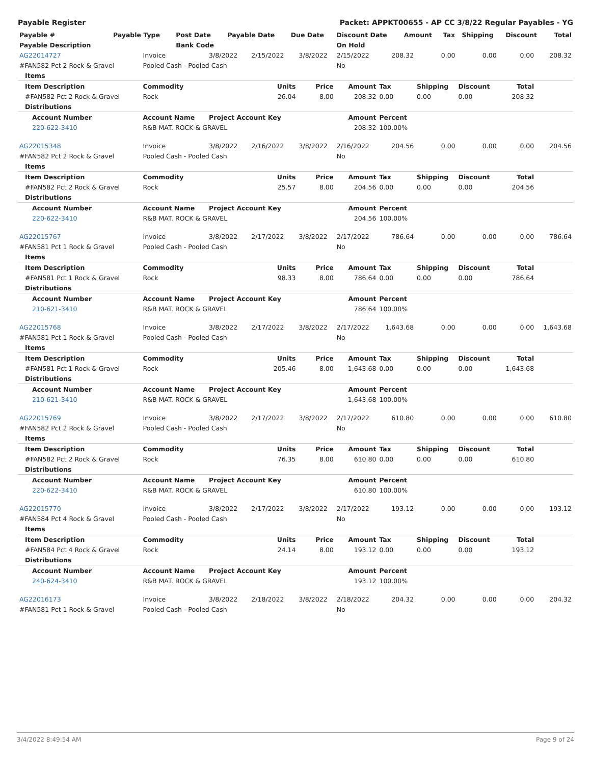Payable Register Packet: APPKT00655 - AP CC 3/8/22 Regular Payables - YG
| Payable # | Payable Type | Post Date | Payable Date | Due Date | Discount Date | Amount | Tax | Shipping | Discount | Total |
| --- | --- | --- | --- | --- | --- | --- | --- | --- | --- | --- |
| Payable Description | | Bank Code | | | On Hold | | | | | |
| AG22014727 | Invoice | 3/8/2022 | 2/15/2022 | 3/8/2022 | 2/15/2022 | 208.32 | 0.00 | 0.00 | 0.00 | 208.32 |
| #FAN582 Pct 2 Rock & Gravel | Pooled Cash - Pooled Cash | | | | No | | | | | |
| Items | | | | | | | | | | |
| Item Description | Commodity | | Units | Price | Amount | Tax | Shipping | Discount | Total | |
| #FAN582 Pct 2 Rock & Gravel | Rock | | 26.04 | 8.00 | 208.32 | 0.00 | 0.00 | 0.00 | 208.32 | |
| Distributions | | | | | | | | | | |
| Account Number | Account Name | Project Account Key | | | Amount | Percent | | | | |
| 220-622-3410 | R&B MAT. ROCK & GRAVEL | | | | 208.32 | 100.00% | | | | |
| AG22015348 | Invoice | 3/8/2022 | 2/16/2022 | 3/8/2022 | 2/16/2022 | 204.56 | 0.00 | 0.00 | 0.00 | 204.56 |
| #FAN582 Pct 2 Rock & Gravel | Pooled Cash - Pooled Cash | | | | No | | | | | |
| Items | | | | | | | | | | |
| Item Description | Commodity | | Units | Price | Amount | Tax | Shipping | Discount | Total | |
| #FAN582 Pct 2 Rock & Gravel | Rock | | 25.57 | 8.00 | 204.56 | 0.00 | 0.00 | 0.00 | 204.56 | |
| Distributions | | | | | | | | | | |
| Account Number | Account Name | Project Account Key | | | Amount | Percent | | | | |
| 220-622-3410 | R&B MAT. ROCK & GRAVEL | | | | 204.56 | 100.00% | | | | |
| AG22015767 | Invoice | 3/8/2022 | 2/17/2022 | 3/8/2022 | 2/17/2022 | 786.64 | 0.00 | 0.00 | 0.00 | 786.64 |
| #FAN581 Pct 1 Rock & Gravel | Pooled Cash - Pooled Cash | | | | No | | | | | |
| Items | | | | | | | | | | |
| Item Description | Commodity | | Units | Price | Amount | Tax | Shipping | Discount | Total | |
| #FAN581 Pct 1 Rock & Gravel | Rock | | 98.33 | 8.00 | 786.64 | 0.00 | 0.00 | 0.00 | 786.64 | |
| Distributions | | | | | | | | | | |
| Account Number | Account Name | Project Account Key | | | Amount | Percent | | | | |
| 210-621-3410 | R&B MAT. ROCK & GRAVEL | | | | 786.64 | 100.00% | | | | |
| AG22015768 | Invoice | 3/8/2022 | 2/17/2022 | 3/8/2022 | 2/17/2022 | 1,643.68 | 0.00 | 0.00 | 0.00 | 1,643.68 |
| #FAN581 Pct 1 Rock & Gravel | Pooled Cash - Pooled Cash | | | | No | | | | | |
| Items | | | | | | | | | | |
| Item Description | Commodity | | Units | Price | Amount | Tax | Shipping | Discount | Total | |
| #FAN581 Pct 1 Rock & Gravel | Rock | | 205.46 | 8.00 | 1,643.68 | 0.00 | 0.00 | 0.00 | 1,643.68 | |
| Distributions | | | | | | | | | | |
| Account Number | Account Name | Project Account Key | | | Amount | Percent | | | | |
| 210-621-3410 | R&B MAT. ROCK & GRAVEL | | | | 1,643.68 | 100.00% | | | | |
| AG22015769 | Invoice | 3/8/2022 | 2/17/2022 | 3/8/2022 | 2/17/2022 | 610.80 | 0.00 | 0.00 | 0.00 | 610.80 |
| #FAN582 Pct 2 Rock & Gravel | Pooled Cash - Pooled Cash | | | | No | | | | | |
| Items | | | | | | | | | | |
| Item Description | Commodity | | Units | Price | Amount | Tax | Shipping | Discount | Total | |
| #FAN582 Pct 2 Rock & Gravel | Rock | | 76.35 | 8.00 | 610.80 | 0.00 | 0.00 | 0.00 | 610.80 | |
| Distributions | | | | | | | | | | |
| Account Number | Account Name | Project Account Key | | | Amount | Percent | | | | |
| 220-622-3410 | R&B MAT. ROCK & GRAVEL | | | | 610.80 | 100.00% | | | | |
| AG22015770 | Invoice | 3/8/2022 | 2/17/2022 | 3/8/2022 | 2/17/2022 | 193.12 | 0.00 | 0.00 | 0.00 | 193.12 |
| #FAN584 Pct 4 Rock & Gravel | Pooled Cash - Pooled Cash | | | | No | | | | | |
| Items | | | | | | | | | | |
| Item Description | Commodity | | Units | Price | Amount | Tax | Shipping | Discount | Total | |
| #FAN584 Pct 4 Rock & Gravel | Rock | | 24.14 | 8.00 | 193.12 | 0.00 | 0.00 | 0.00 | 193.12 | |
| Distributions | | | | | | | | | | |
| Account Number | Account Name | Project Account Key | | | Amount | Percent | | | | |
| 240-624-3410 | R&B MAT. ROCK & GRAVEL | | | | 193.12 | 100.00% | | | | |
| AG22016173 | Invoice | 3/8/2022 | 2/18/2022 | 3/8/2022 | 2/18/2022 | 204.32 | 0.00 | 0.00 | 0.00 | 204.32 |
| #FAN581 Pct 1 Rock & Gravel | Pooled Cash - Pooled Cash | | | | No | | | | | |
3/4/2022 8:49:54 AM Page 9 of 24